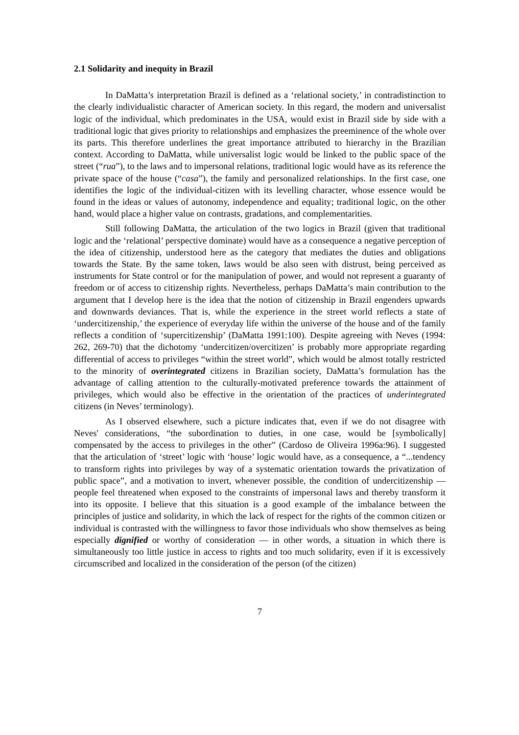2.1 Solidarity and inequity in Brazil
In DaMatta’s interpretation Brazil is defined as a ‘relational society,’ in contradistinction to the clearly individualistic character of American society. In this regard, the modern and universalist logic of the individual, which predominates in the USA, would exist in Brazil side by side with a traditional logic that gives priority to relationships and emphasizes the preeminence of the whole over its parts. This therefore underlines the great importance attributed to hierarchy in the Brazilian context. According to DaMatta, while universalist logic would be linked to the public space of the street (“rua”), to the laws and to impersonal relations, traditional logic would have as its reference the private space of the house (“casa”), the family and personalized relationships. In the first case, one identifies the logic of the individual-citizen with its levelling character, whose essence would be found in the ideas or values of autonomy, independence and equality; traditional logic, on the other hand, would place a higher value on contrasts, gradations, and complementarities.
Still following DaMatta, the articulation of the two logics in Brazil (given that traditional logic and the ‘relational’ perspective dominate) would have as a consequence a negative perception of the idea of citizenship, understood here as the category that mediates the duties and obligations towards the State. By the same token, laws would be also seen with distrust, being perceived as instruments for State control or for the manipulation of power, and would not represent a guaranty of freedom or of access to citizenship rights. Nevertheless, perhaps DaMatta’s main contribution to the argument that I develop here is the idea that the notion of citizenship in Brazil engenders upwards and downwards deviances. That is, while the experience in the street world reflects a state of ‘undercitizenship,’ the experience of everyday life within the universe of the house and of the family reflects a condition of ‘supercitizenship’ (DaMatta 1991:100). Despite agreeing with Neves (1994: 262, 269-70) that the dichotomy ‘undercitizen/overcitizen’ is probably more appropriate regarding differential of access to privileges “within the street world”, which would be almost totally restricted to the minority of overintegrated citizens in Brazilian society, DaMatta’s formulation has the advantage of calling attention to the culturally-motivated preference towards the attainment of privileges, which would also be effective in the orientation of the practices of underintegrated citizens (in Neves’ terminology).
As I observed elsewhere, such a picture indicates that, even if we do not disagree with Neves' considerations, “the subordination to duties, in one case, would be [symbolically] compensated by the access to privileges in the other” (Cardoso de Oliveira 1996a:96). I suggested that the articulation of ‘street’ logic with ‘house’ logic would have, as a consequence, a “...tendency to transform rights into privileges by way of a systematic orientation towards the privatization of public space”, and a motivation to invert, whenever possible, the condition of undercitizenship — people feel threatened when exposed to the constraints of impersonal laws and thereby transform it into its opposite. I believe that this situation is a good example of the imbalance between the principles of justice and solidarity, in which the lack of respect for the rights of the common citizen or individual is contrasted with the willingness to favor those individuals who show themselves as being especially dignified or worthy of consideration — in other words, a situation in which there is simultaneously too little justice in access to rights and too much solidarity, even if it is excessively circumscribed and localized in the consideration of the person (of the citizen)
7